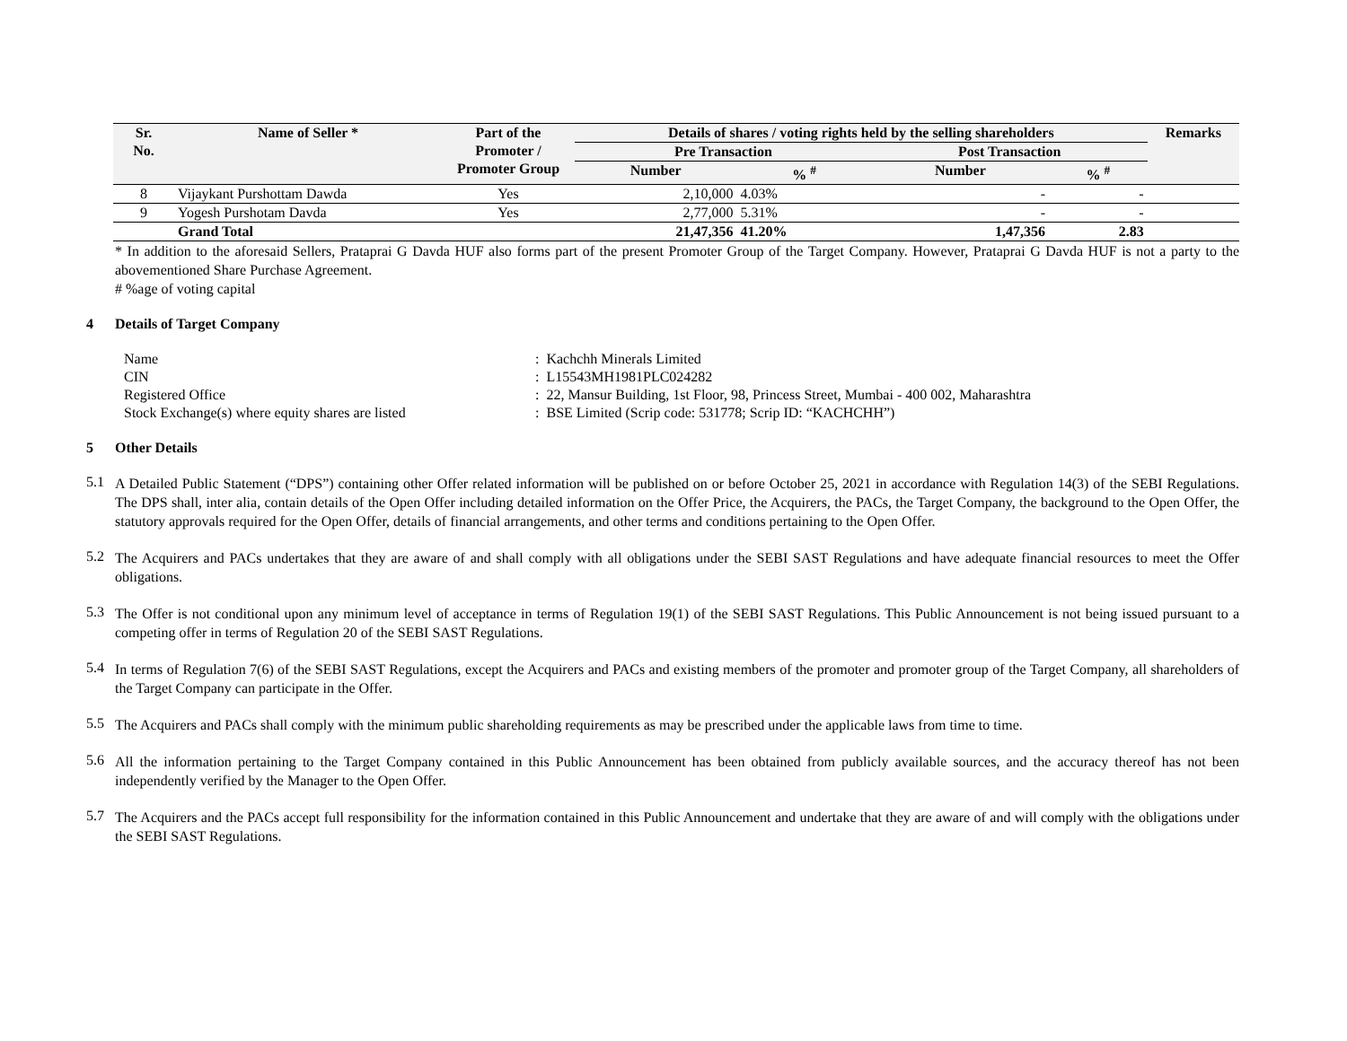| Sr. No. | Name of Seller * | Part of the Promoter / Promoter Group | Details of shares / voting rights held by the selling shareholders | | | | Remarks |
| --- | --- | --- | --- | --- | --- | --- | --- |
| | | | Pre Transaction | | Post Transaction | | |
| | | | Number | % <sup>#</sup> | Number | % <sup>#</sup> | |
| 8 | Vijaykant Purshottam Dawda | Yes | 2,10,000 | 4.03% | - | - | |
| 9 | Yogesh Purshotam Davda | Yes | 2,77,000 | 5.31% | - | - | |
| | Grand Total | | 21,47,356 | 41.20% | 1,47,356 | 2.83 | |
* In addition to the aforesaid Sellers, Prataprai G Davda HUF also forms part of the present Promoter Group of the Target Company. However, Prataprai G Davda HUF is not a party to the abovementioned Share Purchase Agreement.
# %age of voting capital
4 Details of Target Company
| Name | : | Kachchh Minerals Limited |
| CIN | : | L15543MH1981PLC024282 |
| Registered Office | : | 22, Mansur Building, 1st Floor, 98, Princess Street, Mumbai - 400 002, Maharashtra |
| Stock Exchange(s) where equity shares are listed | : | BSE Limited (Scrip code: 531778; Scrip ID: “KACHCHH”) |
5 Other Details
5.1
A Detailed Public Statement (“DPS”) containing other Offer related information will be published on or before October 25, 2021 in accordance with Regulation 14(3) of the SEBI Regulations. The DPS shall, inter alia, contain details of the Open Offer including detailed information on the Offer Price, the Acquirers, the PACs, the Target Company, the background to the Open Offer, the statutory approvals required for the Open Offer, details of financial arrangements, and other terms and conditions pertaining to the Open Offer.
5.2
The Acquirers and PACs undertakes that they are aware of and shall comply with all obligations under the SEBI SAST Regulations and have adequate financial resources to meet the Offer obligations.
5.3
The Offer is not conditional upon any minimum level of acceptance in terms of Regulation 19(1) of the SEBI SAST Regulations. This Public Announcement is not being issued pursuant to a competing offer in terms of Regulation 20 of the SEBI SAST Regulations.
5.4
In terms of Regulation 7(6) of the SEBI SAST Regulations, except the Acquirers and PACs and existing members of the promoter and promoter group of the Target Company, all shareholders of the Target Company can participate in the Offer.
5.5
The Acquirers and PACs shall comply with the minimum public shareholding requirements as may be prescribed under the applicable laws from time to time.
5.6
All the information pertaining to the Target Company contained in this Public Announcement has been obtained from publicly available sources, and the accuracy thereof has not been independently verified by the Manager to the Open Offer.
5.7
The Acquirers and the PACs accept full responsibility for the information contained in this Public Announcement and undertake that they are aware of and will comply with the obligations under the SEBI SAST Regulations.